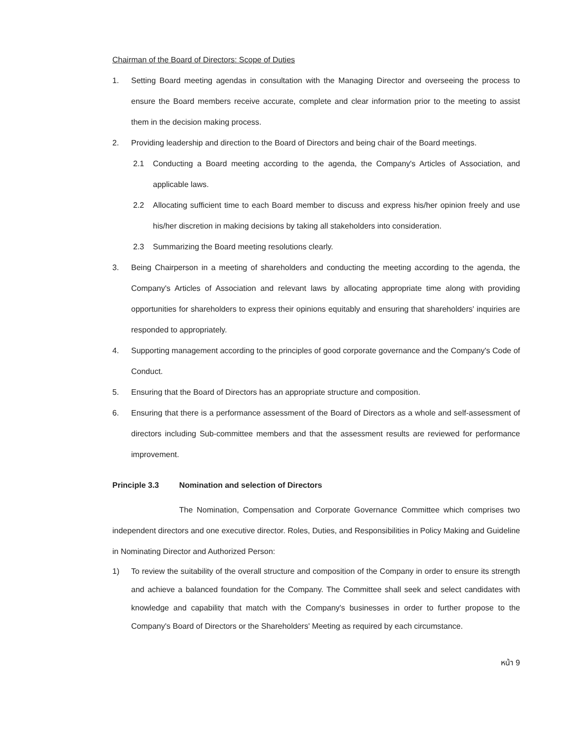Chairman of the Board of Directors: Scope of Duties
1. Setting Board meeting agendas in consultation with the Managing Director and overseeing the process to ensure the Board members receive accurate, complete and clear information prior to the meeting to assist them in the decision making process.
2. Providing leadership and direction to the Board of Directors and being chair of the Board meetings.
2.1 Conducting a Board meeting according to the agenda, the Company's Articles of Association, and applicable laws.
2.2 Allocating sufficient time to each Board member to discuss and express his/her opinion freely and use his/her discretion in making decisions by taking all stakeholders into consideration.
2.3 Summarizing the Board meeting resolutions clearly.
3. Being Chairperson in a meeting of shareholders and conducting the meeting according to the agenda, the Company's Articles of Association and relevant laws by allocating appropriate time along with providing opportunities for shareholders to express their opinions equitably and ensuring that shareholders' inquiries are responded to appropriately.
4. Supporting management according to the principles of good corporate governance and the Company's Code of Conduct.
5. Ensuring that the Board of Directors has an appropriate structure and composition.
6. Ensuring that there is a performance assessment of the Board of Directors as a whole and self-assessment of directors including Sub-committee members and that the assessment results are reviewed for performance improvement.
Principle 3.3 Nomination and selection of Directors
The Nomination, Compensation and Corporate Governance Committee which comprises two independent directors and one executive director. Roles, Duties, and Responsibilities in Policy Making and Guideline in Nominating Director and Authorized Person:
1) To review the suitability of the overall structure and composition of the Company in order to ensure its strength and achieve a balanced foundation for the Company. The Committee shall seek and select candidates with knowledge and capability that match with the Company's businesses in order to further propose to the Company's Board of Directors or the Shareholders' Meeting as required by each circumstance.
หน้า 9